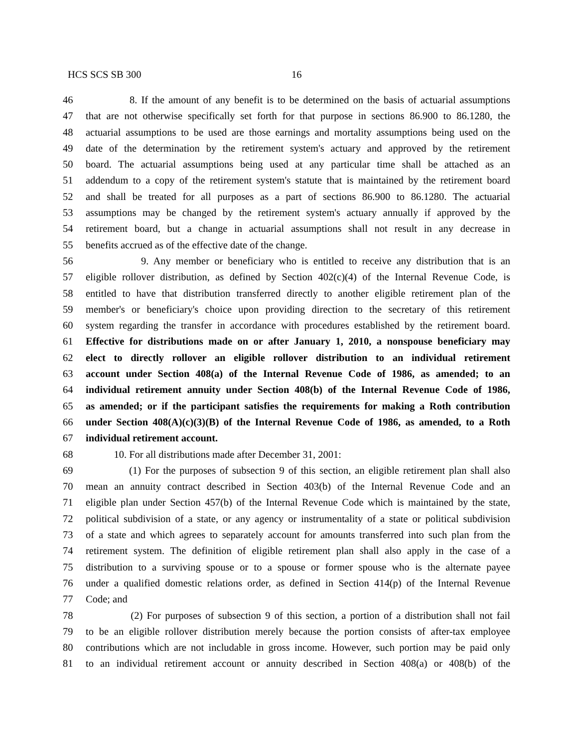HCS SCS SB 300 16
46 8. If the amount of any benefit is to be determined on the basis of actuarial assumptions
47 that are not otherwise specifically set forth for that purpose in sections 86.900 to 86.1280, the
48 actuarial assumptions to be used are those earnings and mortality assumptions being used on the
49 date of the determination by the retirement system's actuary and approved by the retirement
50 board. The actuarial assumptions being used at any particular time shall be attached as an
51 addendum to a copy of the retirement system's statute that is maintained by the retirement board
52 and shall be treated for all purposes as a part of sections 86.900 to 86.1280. The actuarial
53 assumptions may be changed by the retirement system's actuary annually if approved by the
54 retirement board, but a change in actuarial assumptions shall not result in any decrease in
55 benefits accrued as of the effective date of the change.
56 9. Any member or beneficiary who is entitled to receive any distribution that is an
57 eligible rollover distribution, as defined by Section 402(c)(4) of the Internal Revenue Code, is
58 entitled to have that distribution transferred directly to another eligible retirement plan of the
59 member's or beneficiary's choice upon providing direction to the secretary of this retirement
60 system regarding the transfer in accordance with procedures established by the retirement board.
61 Effective for distributions made on or after January 1, 2010, a nonspouse beneficiary may
62 elect to directly rollover an eligible rollover distribution to an individual retirement
63 account under Section 408(a) of the Internal Revenue Code of 1986, as amended; to an
64 individual retirement annuity under Section 408(b) of the Internal Revenue Code of 1986,
65 as amended; or if the participant satisfies the requirements for making a Roth contribution
66 under Section 408(A)(c)(3)(B) of the Internal Revenue Code of 1986, as amended, to a Roth
67 individual retirement account.
68 10. For all distributions made after December 31, 2001:
69 (1) For the purposes of subsection 9 of this section, an eligible retirement plan shall also
70 mean an annuity contract described in Section 403(b) of the Internal Revenue Code and an
71 eligible plan under Section 457(b) of the Internal Revenue Code which is maintained by the state,
72 political subdivision of a state, or any agency or instrumentality of a state or political subdivision
73 of a state and which agrees to separately account for amounts transferred into such plan from the
74 retirement system. The definition of eligible retirement plan shall also apply in the case of a
75 distribution to a surviving spouse or to a spouse or former spouse who is the alternate payee
76 under a qualified domestic relations order, as defined in Section 414(p) of the Internal Revenue
77 Code; and
78 (2) For purposes of subsection 9 of this section, a portion of a distribution shall not fail
79 to be an eligible rollover distribution merely because the portion consists of after-tax employee
80 contributions which are not includable in gross income. However, such portion may be paid only
81 to an individual retirement account or annuity described in Section 408(a) or 408(b) of the